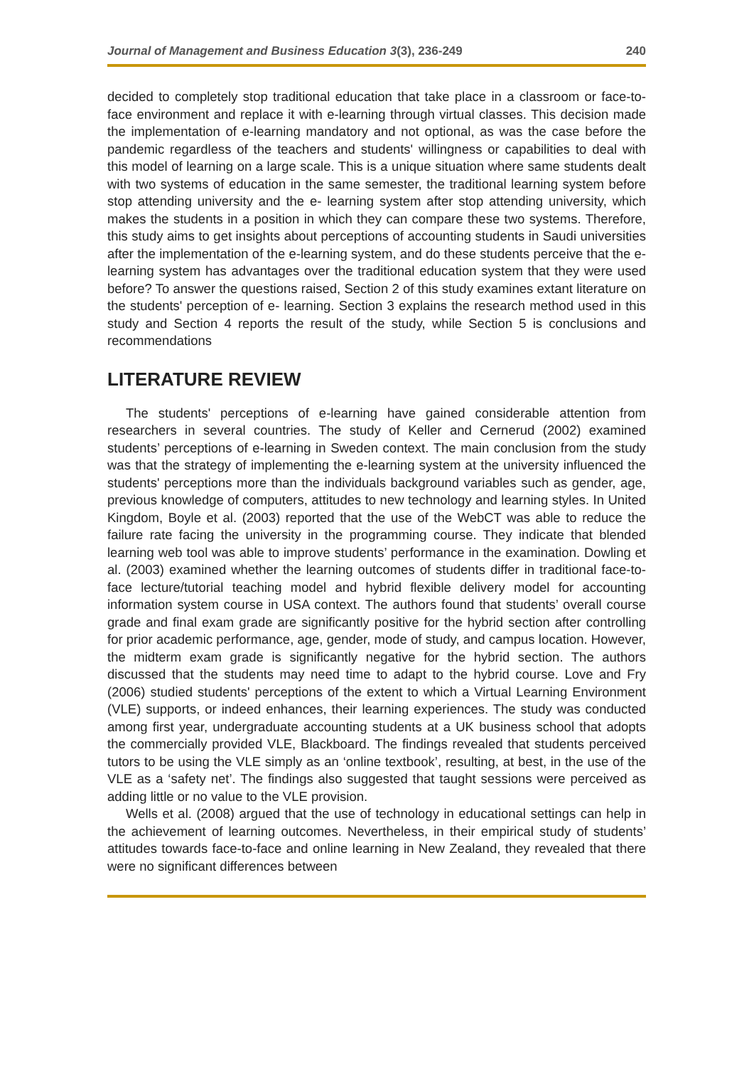Journal of Management and Business Education 3(3), 236-249 240
decided to completely stop traditional education that take place in a classroom or face-to-face environment and replace it with e-learning through virtual classes. This decision made the implementation of e-learning mandatory and not optional, as was the case before the pandemic regardless of the teachers and students' willingness or capabilities to deal with this model of learning on a large scale. This is a unique situation where same students dealt with two systems of education in the same semester, the traditional learning system before stop attending university and the e- learning system after stop attending university, which makes the students in a position in which they can compare these two systems. Therefore, this study aims to get insights about perceptions of accounting students in Saudi universities after the implementation of the e-learning system, and do these students perceive that the e-learning system has advantages over the traditional education system that they were used before? To answer the questions raised, Section 2 of this study examines extant literature on the students' perception of e- learning. Section 3 explains the research method used in this study and Section 4 reports the result of the study, while Section 5 is conclusions and recommendations
LITERATURE REVIEW
The students' perceptions of e-learning have gained considerable attention from researchers in several countries. The study of Keller and Cernerud (2002) examined students’ perceptions of e-learning in Sweden context. The main conclusion from the study was that the strategy of implementing the e-learning system at the university influenced the students' perceptions more than the individuals background variables such as gender, age, previous knowledge of computers, attitudes to new technology and learning styles. In United Kingdom, Boyle et al. (2003) reported that the use of the WebCT was able to reduce the failure rate facing the university in the programming course. They indicate that blended learning web tool was able to improve students’ performance in the examination. Dowling et al. (2003) examined whether the learning outcomes of students differ in traditional face-to-face lecture/tutorial teaching model and hybrid flexible delivery model for accounting information system course in USA context. The authors found that students’ overall course grade and final exam grade are significantly positive for the hybrid section after controlling for prior academic performance, age, gender, mode of study, and campus location. However, the midterm exam grade is significantly negative for the hybrid section. The authors discussed that the students may need time to adapt to the hybrid course. Love and Fry (2006) studied students' perceptions of the extent to which a Virtual Learning Environment (VLE) supports, or indeed enhances, their learning experiences. The study was conducted among first year, undergraduate accounting students at a UK business school that adopts the commercially provided VLE, Blackboard. The findings revealed that students perceived tutors to be using the VLE simply as an ‘online textbook’, resulting, at best, in the use of the VLE as a ‘safety net’. The findings also suggested that taught sessions were perceived as adding little or no value to the VLE provision.
Wells et al. (2008) argued that the use of technology in educational settings can help in the achievement of learning outcomes. Nevertheless, in their empirical study of students’ attitudes towards face-to-face and online learning in New Zealand, they revealed that there were no significant differences between